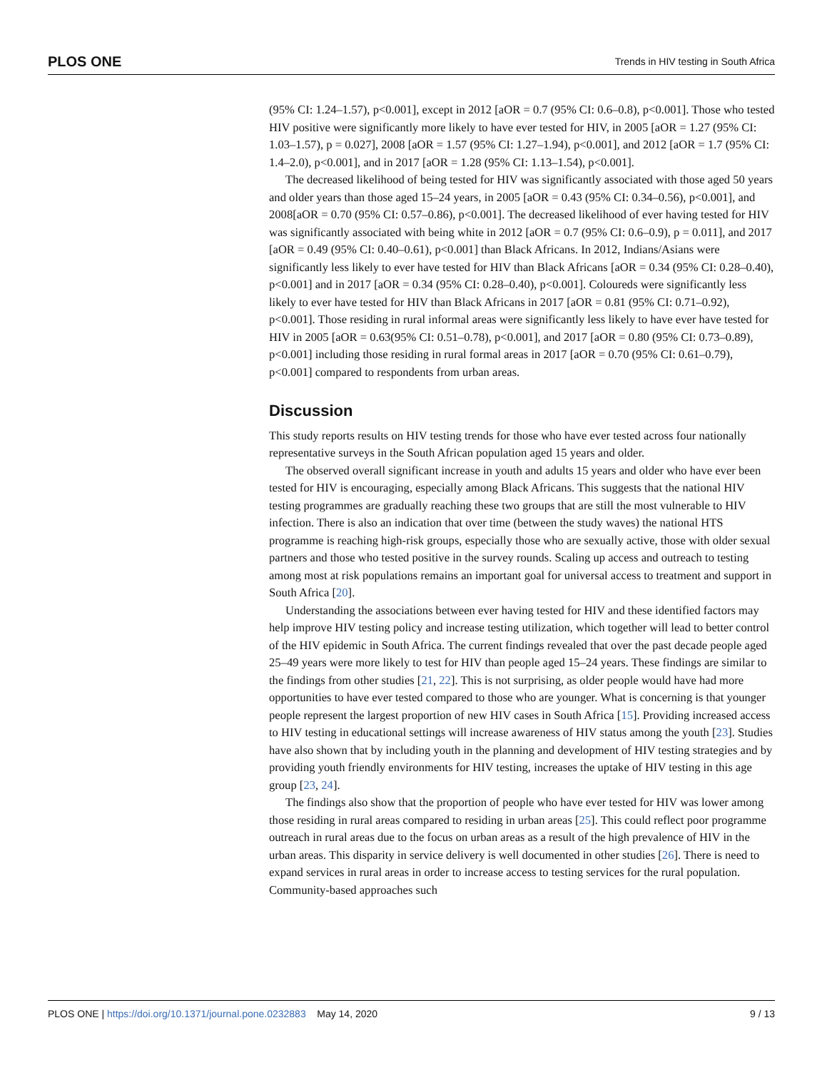PLOS ONE Trends in HIV testing in South Africa
(95% CI: 1.24–1.57), p<0.001], except in 2012 [aOR = 0.7 (95% CI: 0.6–0.8), p<0.001]. Those who tested HIV positive were significantly more likely to have ever tested for HIV, in 2005 [aOR = 1.27 (95% CI: 1.03–1.57), p = 0.027], 2008 [aOR = 1.57 (95% CI: 1.27–1.94), p<0.001], and 2012 [aOR = 1.7 (95% CI: 1.4–2.0), p<0.001], and in 2017 [aOR = 1.28 (95% CI: 1.13–1.54), p<0.001].
The decreased likelihood of being tested for HIV was significantly associated with those aged 50 years and older years than those aged 15–24 years, in 2005 [aOR = 0.43 (95% CI: 0.34–0.56), p<0.001], and 2008[aOR = 0.70 (95% CI: 0.57–0.86), p<0.001]. The decreased likelihood of ever having tested for HIV was significantly associated with being white in 2012 [aOR = 0.7 (95% CI: 0.6–0.9), p = 0.011], and 2017 [aOR = 0.49 (95% CI: 0.40–0.61), p<0.001] than Black Africans. In 2012, Indians/Asians were significantly less likely to ever have tested for HIV than Black Africans [aOR = 0.34 (95% CI: 0.28–0.40), p<0.001] and in 2017 [aOR = 0.34 (95% CI: 0.28–0.40), p<0.001]. Coloureds were significantly less likely to ever have tested for HIV than Black Africans in 2017 [aOR = 0.81 (95% CI: 0.71–0.92), p<0.001]. Those residing in rural informal areas were significantly less likely to have ever have tested for HIV in 2005 [aOR = 0.63(95% CI: 0.51–0.78), p<0.001], and 2017 [aOR = 0.80 (95% CI: 0.73–0.89), p<0.001] including those residing in rural formal areas in 2017 [aOR = 0.70 (95% CI: 0.61–0.79), p<0.001] compared to respondents from urban areas.
Discussion
This study reports results on HIV testing trends for those who have ever tested across four nationally representative surveys in the South African population aged 15 years and older.
The observed overall significant increase in youth and adults 15 years and older who have ever been tested for HIV is encouraging, especially among Black Africans. This suggests that the national HIV testing programmes are gradually reaching these two groups that are still the most vulnerable to HIV infection. There is also an indication that over time (between the study waves) the national HTS programme is reaching high-risk groups, especially those who are sexually active, those with older sexual partners and those who tested positive in the survey rounds. Scaling up access and outreach to testing among most at risk populations remains an important goal for universal access to treatment and support in South Africa [20].
Understanding the associations between ever having tested for HIV and these identified factors may help improve HIV testing policy and increase testing utilization, which together will lead to better control of the HIV epidemic in South Africa. The current findings revealed that over the past decade people aged 25–49 years were more likely to test for HIV than people aged 15–24 years. These findings are similar to the findings from other studies [21, 22]. This is not surprising, as older people would have had more opportunities to have ever tested compared to those who are younger. What is concerning is that younger people represent the largest proportion of new HIV cases in South Africa [15]. Providing increased access to HIV testing in educational settings will increase awareness of HIV status among the youth [23]. Studies have also shown that by including youth in the planning and development of HIV testing strategies and by providing youth friendly environments for HIV testing, increases the uptake of HIV testing in this age group [23, 24].
The findings also show that the proportion of people who have ever tested for HIV was lower among those residing in rural areas compared to residing in urban areas [25]. This could reflect poor programme outreach in rural areas due to the focus on urban areas as a result of the high prevalence of HIV in the urban areas. This disparity in service delivery is well documented in other studies [26]. There is need to expand services in rural areas in order to increase access to testing services for the rural population. Community-based approaches such
PLOS ONE | https://doi.org/10.1371/journal.pone.0232883 May 14, 2020 9 / 13